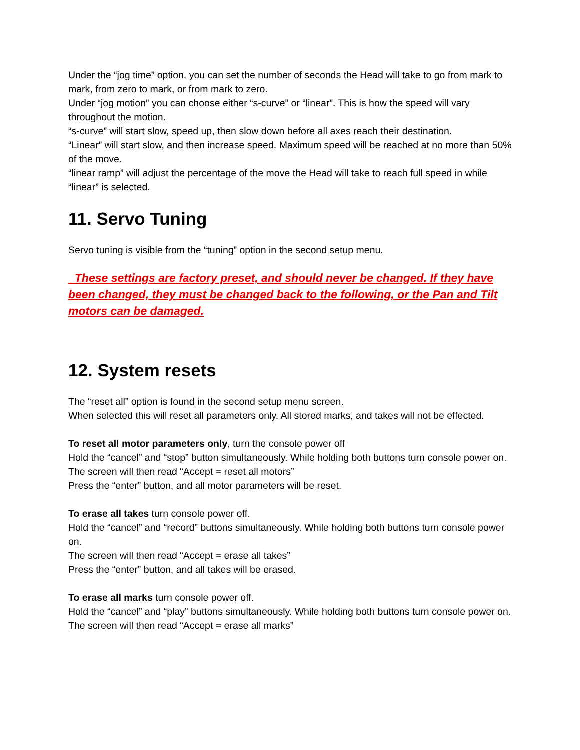Under the “jog time” option, you can set the number of seconds the Head will take to go from mark to mark, from zero to mark, or from mark to zero.
Under “jog motion” you can choose either “s-curve” or “linear”. This is how the speed will vary throughout the motion.
“s-curve” will start slow, speed up, then slow down before all axes reach their destination.
“Linear” will start slow, and then increase speed. Maximum speed will be reached at no more than 50% of the move.
“linear ramp” will adjust the percentage of the move the Head will take to reach full speed in while “linear” is selected.
11. Servo Tuning
Servo tuning is visible from the “tuning” option in the second setup menu.
These settings are factory preset, and should never be changed. If they have been changed, they must be changed back to the following, or the Pan and Tilt motors can be damaged.
12. System resets
The “reset all” option is found in the second setup menu screen.
When selected this will reset all parameters only. All stored marks, and takes will not be effected.
To reset all motor parameters only, turn the console power off
Hold the “cancel” and “stop” button simultaneously. While holding both buttons turn console power on.
The screen will then read “Accept = reset all motors”
Press the “enter” button, and all motor parameters will be reset.
To erase all takes turn console power off.
Hold the “cancel” and “record” buttons simultaneously. While holding both buttons turn console power on.
The screen will then read “Accept = erase all takes”
Press the “enter” button, and all takes will be erased.
To erase all marks turn console power off.
Hold the “cancel” and “play” buttons simultaneously. While holding both buttons turn console power on.
The screen will then read “Accept = erase all marks”